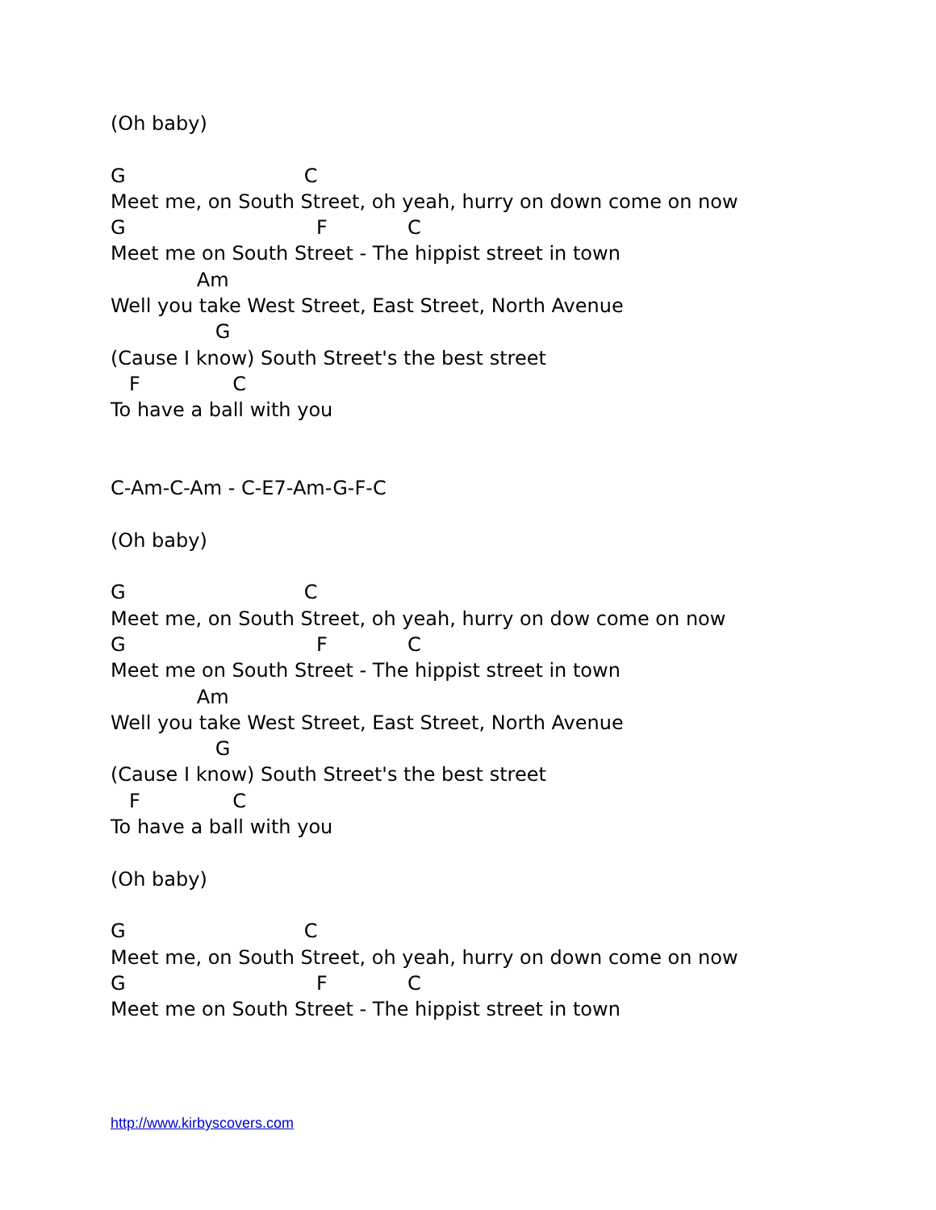(Oh baby)

G                             C
Meet me, on South Street, oh yeah, hurry on down come on now
G                               F             C
Meet me on South Street - The hippist street in town
              Am
Well you take West Street, East Street, North Avenue
                 G
(Cause I know) South Street's the best street
   F               C
To have a ball with you


C-Am-C-Am - C-E7-Am-G-F-C

(Oh baby)

G                             C
Meet me, on South Street, oh yeah, hurry on dow come on now
G                               F             C
Meet me on South Street - The hippist street in town
              Am
Well you take West Street, East Street, North Avenue
                 G
(Cause I know) South Street's the best street
   F               C
To have a ball with you

(Oh baby)

G                             C
Meet me, on South Street, oh yeah, hurry on down come on now
G                               F             C
Meet me on South Street - The hippist street in town
http://www.kirbyscovers.com